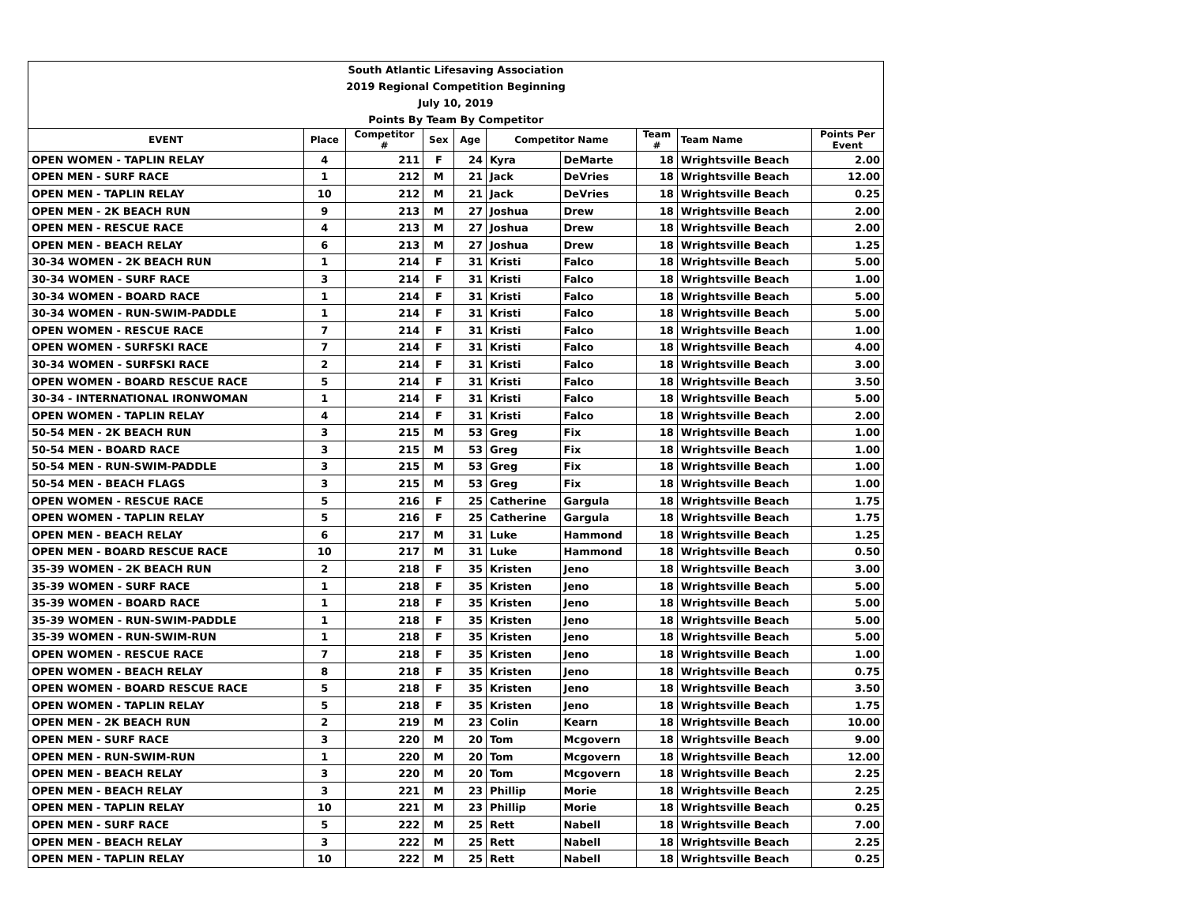| South Atlantic Lifesaving Association | | | | | | | | | |
| 2019 Regional Competition Beginning | | | | | | | | | |
| July 10, 2019 | | | | | | | | | |
| Points By Team By Competitor | | | | | | | | | |
| EVENT | Place | Competitor # | Sex | Age | Competitor Name | | Team # | Team Name | Points Per Event |
| OPEN WOMEN - TAPLIN RELAY | 4 | 211 | F | 24 | Kyra | DeMarte | 18 | Wrightsville Beach | 2.00 |
| OPEN MEN - SURF RACE | 1 | 212 | M | 21 | Jack | DeVries | 18 | Wrightsville Beach | 12.00 |
| OPEN MEN - TAPLIN RELAY | 10 | 212 | M | 21 | Jack | DeVries | 18 | Wrightsville Beach | 0.25 |
| OPEN MEN - 2K BEACH RUN | 9 | 213 | M | 27 | Joshua | Drew | 18 | Wrightsville Beach | 2.00 |
| OPEN MEN - RESCUE RACE | 4 | 213 | M | 27 | Joshua | Drew | 18 | Wrightsville Beach | 2.00 |
| OPEN MEN - BEACH RELAY | 6 | 213 | M | 27 | Joshua | Drew | 18 | Wrightsville Beach | 1.25 |
| 30-34 WOMEN - 2K BEACH RUN | 1 | 214 | F | 31 | Kristi | Falco | 18 | Wrightsville Beach | 5.00 |
| 30-34 WOMEN - SURF RACE | 3 | 214 | F | 31 | Kristi | Falco | 18 | Wrightsville Beach | 1.00 |
| 30-34 WOMEN - BOARD RACE | 1 | 214 | F | 31 | Kristi | Falco | 18 | Wrightsville Beach | 5.00 |
| 30-34 WOMEN - RUN-SWIM-PADDLE | 1 | 214 | F | 31 | Kristi | Falco | 18 | Wrightsville Beach | 5.00 |
| OPEN WOMEN - RESCUE RACE | 7 | 214 | F | 31 | Kristi | Falco | 18 | Wrightsville Beach | 1.00 |
| OPEN WOMEN - SURFSKI RACE | 7 | 214 | F | 31 | Kristi | Falco | 18 | Wrightsville Beach | 4.00 |
| 30-34 WOMEN - SURFSKI RACE | 2 | 214 | F | 31 | Kristi | Falco | 18 | Wrightsville Beach | 3.00 |
| OPEN WOMEN - BOARD RESCUE RACE | 5 | 214 | F | 31 | Kristi | Falco | 18 | Wrightsville Beach | 3.50 |
| 30-34 - INTERNATIONAL IRONWOMAN | 1 | 214 | F | 31 | Kristi | Falco | 18 | Wrightsville Beach | 5.00 |
| OPEN WOMEN - TAPLIN RELAY | 4 | 214 | F | 31 | Kristi | Falco | 18 | Wrightsville Beach | 2.00 |
| 50-54 MEN - 2K BEACH RUN | 3 | 215 | M | 53 | Greg | Fix | 18 | Wrightsville Beach | 1.00 |
| 50-54 MEN - BOARD RACE | 3 | 215 | M | 53 | Greg | Fix | 18 | Wrightsville Beach | 1.00 |
| 50-54 MEN - RUN-SWIM-PADDLE | 3 | 215 | M | 53 | Greg | Fix | 18 | Wrightsville Beach | 1.00 |
| 50-54 MEN - BEACH FLAGS | 3 | 215 | M | 53 | Greg | Fix | 18 | Wrightsville Beach | 1.00 |
| OPEN WOMEN - RESCUE RACE | 5 | 216 | F | 25 | Catherine | Gargula | 18 | Wrightsville Beach | 1.75 |
| OPEN WOMEN - TAPLIN RELAY | 5 | 216 | F | 25 | Catherine | Gargula | 18 | Wrightsville Beach | 1.75 |
| OPEN MEN - BEACH RELAY | 6 | 217 | M | 31 | Luke | Hammond | 18 | Wrightsville Beach | 1.25 |
| OPEN MEN - BOARD RESCUE RACE | 10 | 217 | M | 31 | Luke | Hammond | 18 | Wrightsville Beach | 0.50 |
| 35-39 WOMEN - 2K BEACH RUN | 2 | 218 | F | 35 | Kristen | Jeno | 18 | Wrightsville Beach | 3.00 |
| 35-39 WOMEN - SURF RACE | 1 | 218 | F | 35 | Kristen | Jeno | 18 | Wrightsville Beach | 5.00 |
| 35-39 WOMEN - BOARD RACE | 1 | 218 | F | 35 | Kristen | Jeno | 18 | Wrightsville Beach | 5.00 |
| 35-39 WOMEN - RUN-SWIM-PADDLE | 1 | 218 | F | 35 | Kristen | Jeno | 18 | Wrightsville Beach | 5.00 |
| 35-39 WOMEN - RUN-SWIM-RUN | 1 | 218 | F | 35 | Kristen | Jeno | 18 | Wrightsville Beach | 5.00 |
| OPEN WOMEN - RESCUE RACE | 7 | 218 | F | 35 | Kristen | Jeno | 18 | Wrightsville Beach | 1.00 |
| OPEN WOMEN - BEACH RELAY | 8 | 218 | F | 35 | Kristen | Jeno | 18 | Wrightsville Beach | 0.75 |
| OPEN WOMEN - BOARD RESCUE RACE | 5 | 218 | F | 35 | Kristen | Jeno | 18 | Wrightsville Beach | 3.50 |
| OPEN WOMEN - TAPLIN RELAY | 5 | 218 | F | 35 | Kristen | Jeno | 18 | Wrightsville Beach | 1.75 |
| OPEN MEN - 2K BEACH RUN | 2 | 219 | M | 23 | Colin | Kearn | 18 | Wrightsville Beach | 10.00 |
| OPEN MEN - SURF RACE | 3 | 220 | M | 20 | Tom | Mcgovern | 18 | Wrightsville Beach | 9.00 |
| OPEN MEN - RUN-SWIM-RUN | 1 | 220 | M | 20 | Tom | Mcgovern | 18 | Wrightsville Beach | 12.00 |
| OPEN MEN - BEACH RELAY | 3 | 220 | M | 20 | Tom | Mcgovern | 18 | Wrightsville Beach | 2.25 |
| OPEN MEN - BEACH RELAY | 3 | 221 | M | 23 | Phillip | Morie | 18 | Wrightsville Beach | 2.25 |
| OPEN MEN - TAPLIN RELAY | 10 | 221 | M | 23 | Phillip | Morie | 18 | Wrightsville Beach | 0.25 |
| OPEN MEN - SURF RACE | 5 | 222 | M | 25 | Rett | Nabell | 18 | Wrightsville Beach | 7.00 |
| OPEN MEN - BEACH RELAY | 3 | 222 | M | 25 | Rett | Nabell | 18 | Wrightsville Beach | 2.25 |
| OPEN MEN - TAPLIN RELAY | 10 | 222 | M | 25 | Rett | Nabell | 18 | Wrightsville Beach | 0.25 |